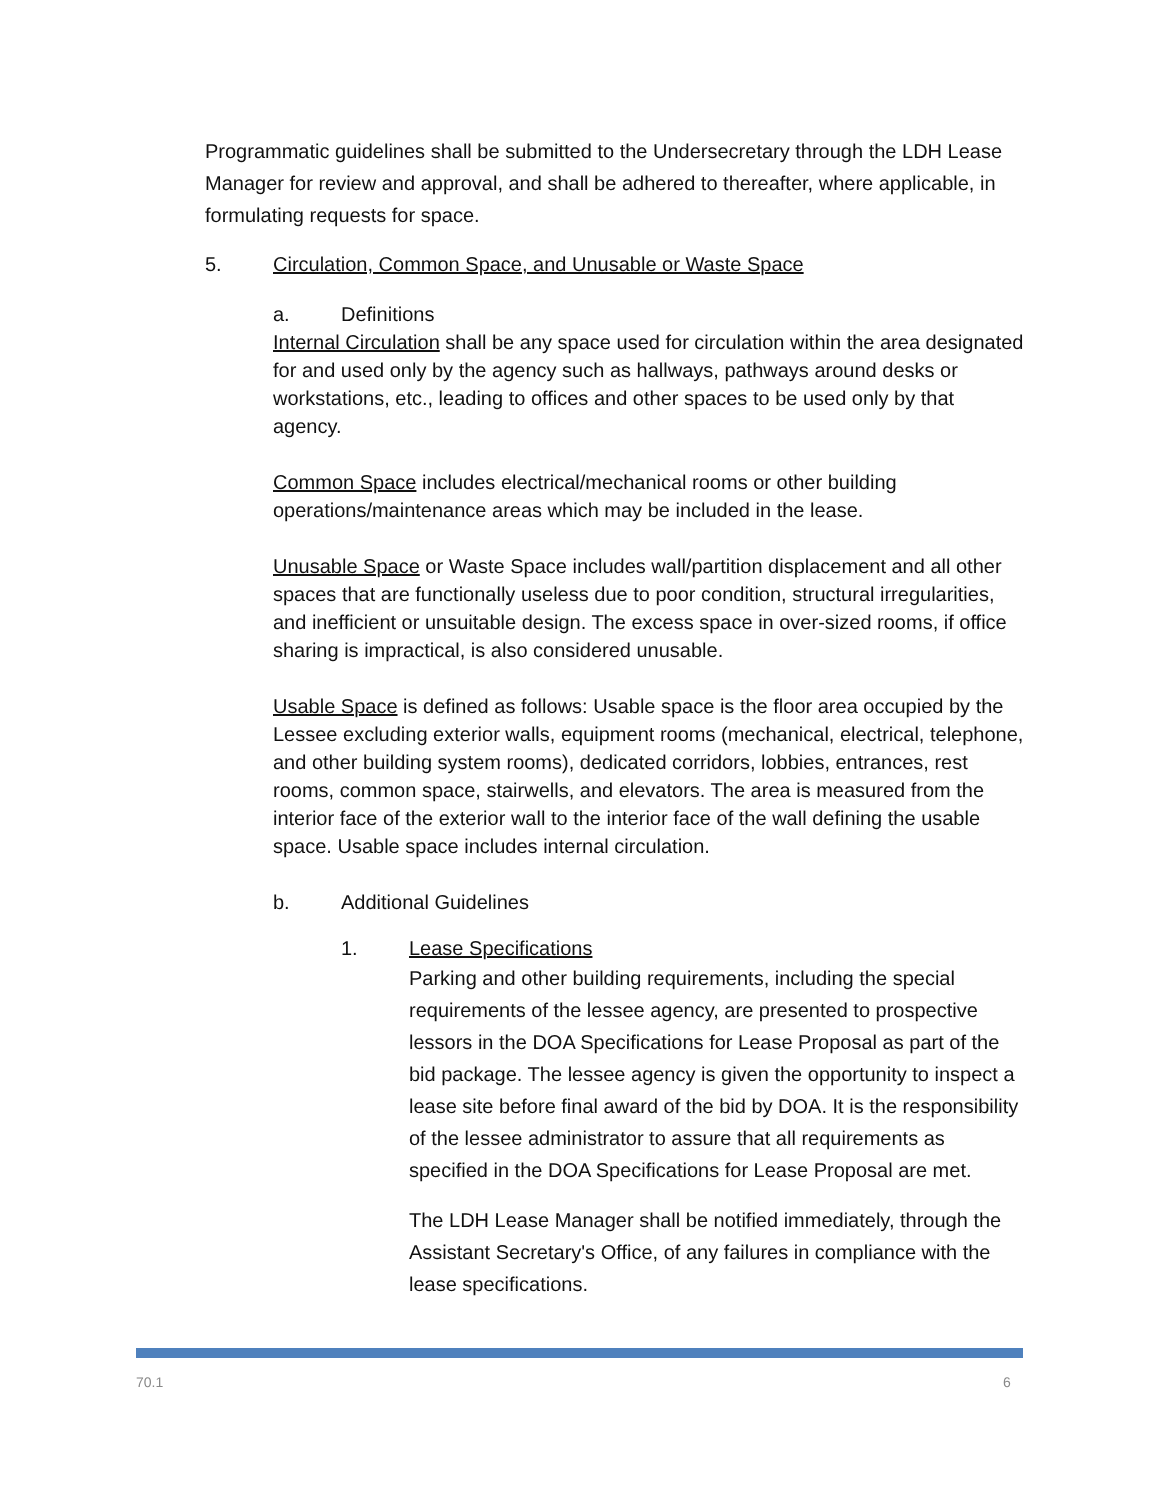Programmatic guidelines shall be submitted to the Undersecretary through the LDH Lease Manager for review and approval, and shall be adhered to thereafter, where applicable, in formulating requests for space.
5. Circulation, Common Space, and Unusable or Waste Space
a. Definitions
Internal Circulation shall be any space used for circulation within the area designated for and used only by the agency such as hallways, pathways around desks or workstations, etc., leading to offices and other spaces to be used only by that agency.
Common Space includes electrical/mechanical rooms or other building operations/maintenance areas which may be included in the lease.
Unusable Space or Waste Space includes wall/partition displacement and all other spaces that are functionally useless due to poor condition, structural irregularities, and inefficient or unsuitable design. The excess space in over-sized rooms, if office sharing is impractical, is also considered unusable.
Usable Space is defined as follows: Usable space is the floor area occupied by the Lessee excluding exterior walls, equipment rooms (mechanical, electrical, telephone, and other building system rooms), dedicated corridors, lobbies, entrances, rest rooms, common space, stairwells, and elevators. The area is measured from the interior face of the exterior wall to the interior face of the wall defining the usable space. Usable space includes internal circulation.
b. Additional Guidelines
1. Lease Specifications
Parking and other building requirements, including the special requirements of the lessee agency, are presented to prospective lessors in the DOA Specifications for Lease Proposal as part of the bid package. The lessee agency is given the opportunity to inspect a lease site before final award of the bid by DOA. It is the responsibility of the lessee administrator to assure that all requirements as specified in the DOA Specifications for Lease Proposal are met.
The LDH Lease Manager shall be notified immediately, through the Assistant Secretary's Office, of any failures in compliance with the lease specifications.
70.1 6